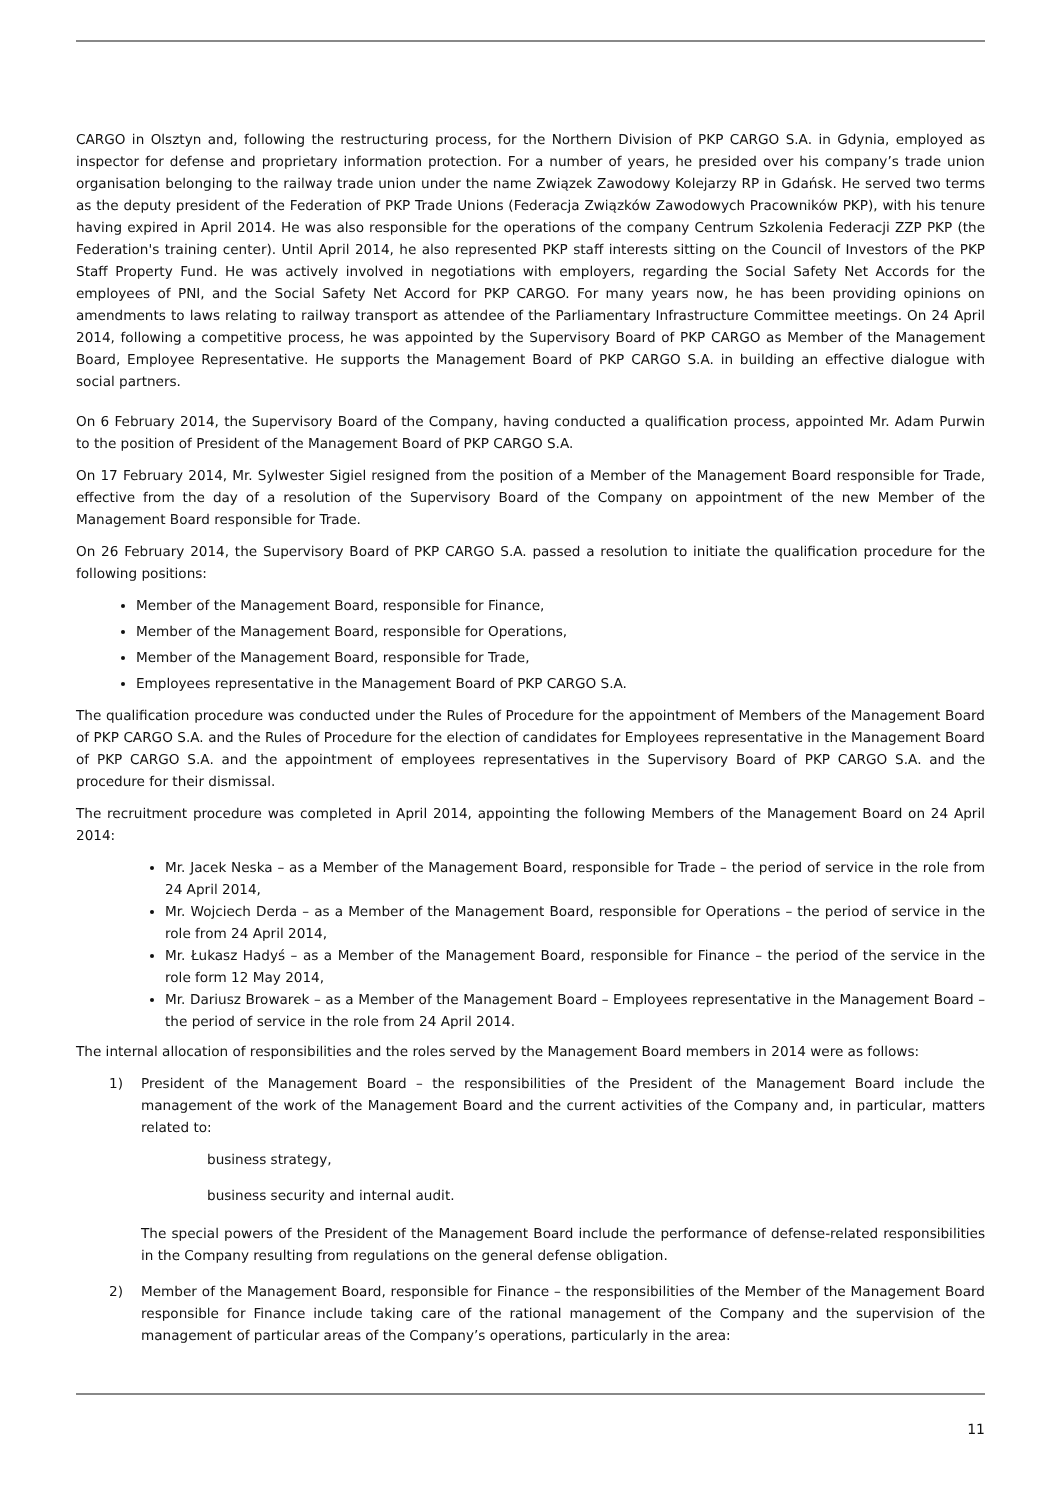CARGO in Olsztyn and, following the restructuring process, for the Northern Division of PKP CARGO S.A. in Gdynia, employed as inspector for defense and proprietary information protection. For a number of years, he presided over his company’s trade union organisation belonging to the railway trade union under the name Związek Zawodowy Kolejarzy RP in Gdańsk. He served two terms as the deputy president of the Federation of PKP Trade Unions (Federacja Związków Zawodowych Pracowników PKP), with his tenure having expired in April 2014. He was also responsible for the operations of the company Centrum Szkolenia Federacji ZZP PKP (the Federation's training center). Until April 2014, he also represented PKP staff interests sitting on the Council of Investors of the PKP Staff Property Fund. He was actively involved in negotiations with employers, regarding the Social Safety Net Accords for the employees of PNI, and the Social Safety Net Accord for PKP CARGO. For many years now, he has been providing opinions on amendments to laws relating to railway transport as attendee of the Parliamentary Infrastructure Committee meetings. On 24 April 2014, following a competitive process, he was appointed by the Supervisory Board of PKP CARGO as Member of the Management Board, Employee Representative. He supports the Management Board of PKP CARGO S.A. in building an effective dialogue with social partners.
On 6 February 2014, the Supervisory Board of the Company, having conducted a qualification process, appointed Mr. Adam Purwin to the position of President of the Management Board of PKP CARGO S.A.
On 17 February 2014, Mr. Sylwester Sigiel resigned from the position of a Member of the Management Board responsible for Trade, effective from the day of a resolution of the Supervisory Board of the Company on appointment of the new Member of the Management Board responsible for Trade.
On 26 February 2014, the Supervisory Board of PKP CARGO S.A. passed a resolution to initiate the qualification procedure for the following positions:
Member of the Management Board, responsible for Finance,
Member of the Management Board, responsible for Operations,
Member of the Management Board, responsible for Trade,
Employees representative in the Management Board of PKP CARGO S.A.
The qualification procedure was conducted under the Rules of Procedure for the appointment of Members of the Management Board of PKP CARGO S.A. and the Rules of Procedure for the election of candidates for Employees representative in the Management Board of PKP CARGO S.A. and the appointment of employees representatives in the Supervisory Board of PKP CARGO S.A. and the procedure for their dismissal.
The recruitment procedure was completed in April 2014, appointing the following Members of the Management Board on 24 April 2014:
Mr. Jacek Neska – as a Member of the Management Board, responsible for Trade – the period of service in the role from 24 April 2014,
Mr. Wojciech Derda – as a Member of the Management Board, responsible for Operations – the period of service in the role from 24 April 2014,
Mr. Łukasz Hadyś – as a Member of the Management Board, responsible for Finance – the period of the service in the role form 12 May 2014,
Mr. Dariusz Browarek – as a Member of the Management Board – Employees representative in the Management Board – the period of service in the role from 24 April 2014.
The internal allocation of responsibilities and the roles served by the Management Board members in 2014 were as follows:
1) President of the Management Board – the responsibilities of the President of the Management Board include the management of the work of the Management Board and the current activities of the Company and, in particular, matters related to:
business strategy,
business security and internal audit.
The special powers of the President of the Management Board include the performance of defense-related responsibilities in the Company resulting from regulations on the general defense obligation.
2) Member of the Management Board, responsible for Finance – the responsibilities of the Member of the Management Board responsible for Finance include taking care of the rational management of the Company and the supervision of the management of particular areas of the Company’s operations, particularly in the area:
11